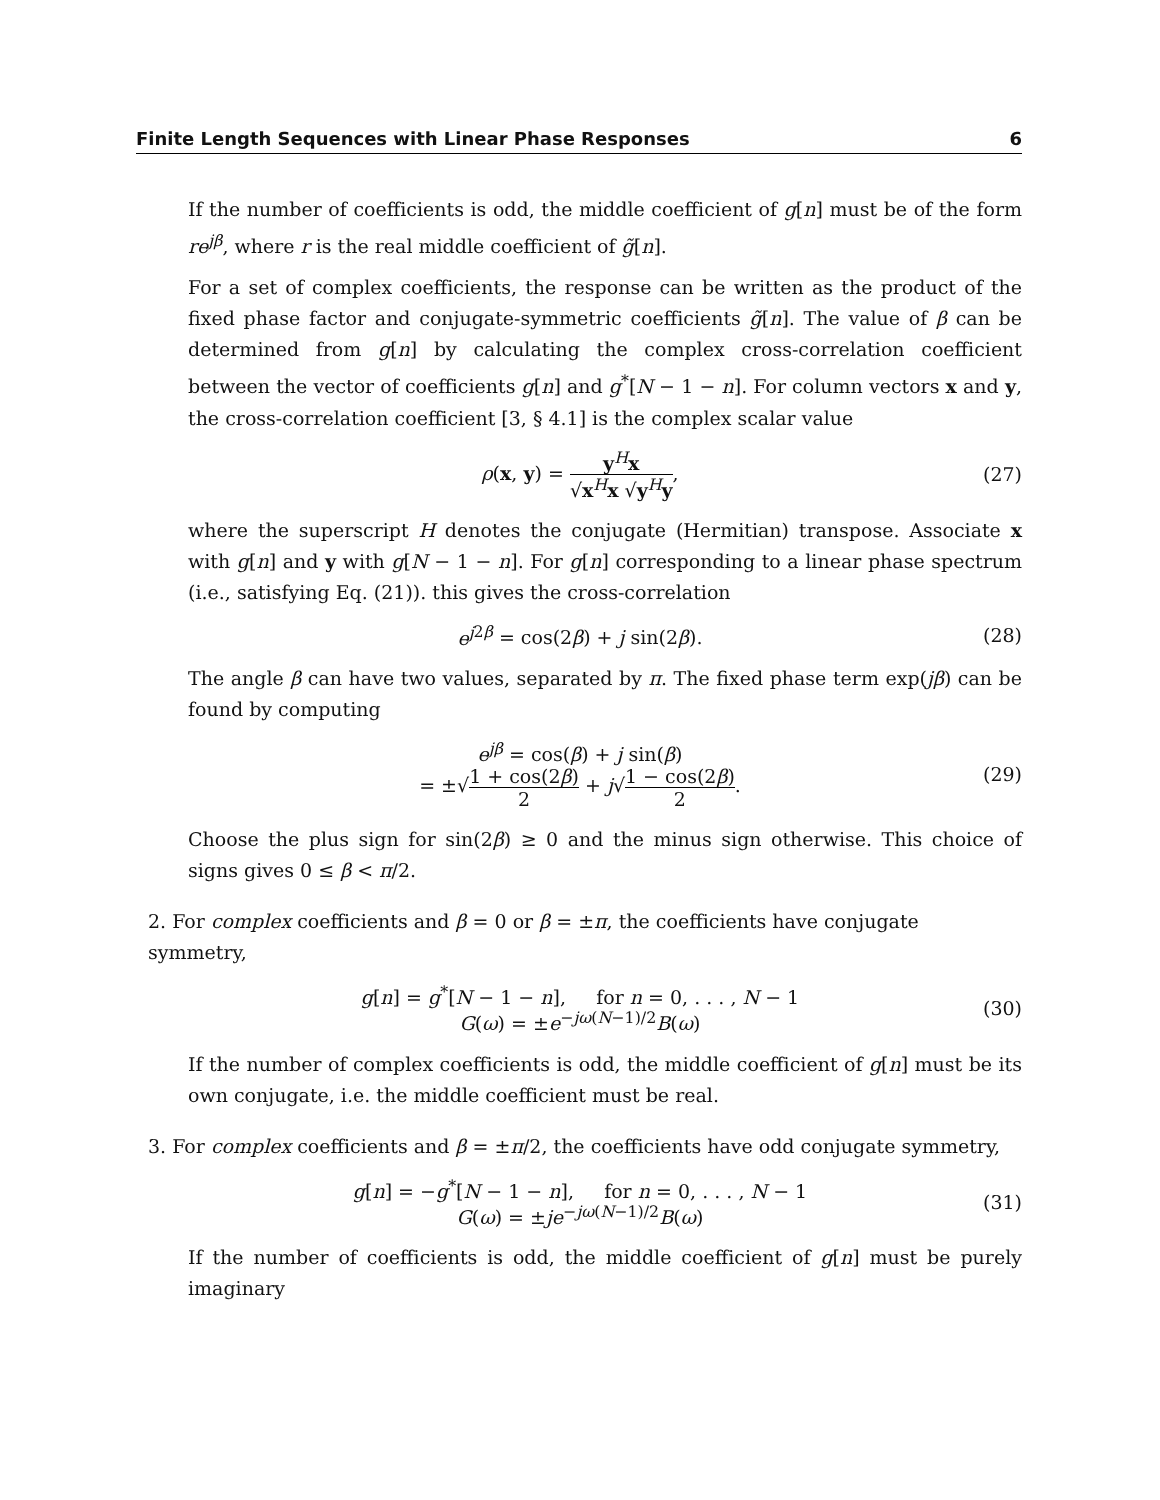Finite Length Sequences with Linear Phase Responses 6
If the number of coefficients is odd, the middle coefficient of g[n] must be of the form re<sup>jβ</sup>, where r is the real middle coefficient of g̃[n].
For a set of complex coefficients, the response can be written as the product of the fixed phase factor and conjugate-symmetric coefficients g̃[n]. The value of β can be determined from g[n] by calculating the complex cross-correlation coefficient between the vector of coefficients g[n] and g<sup>*</sup>[N − 1 − n]. For column vectors x and y, the cross-correlation coefficient [3, § 4.1] is the complex scalar value
ρ(x, y) = y<sup>H</sup>x √x<sup>H</sup>x √y<sup>H</sup>y, (27)
where the superscript H denotes the conjugate (Hermitian) transpose. Associate x with g[n] and y with g[N − 1 − n]. For g[n] corresponding to a linear phase spectrum (i.e., satisfying Eq. (21)). this gives the cross-correlation
e<sup>j</sup><sup>2β</sup> = cos(2β) + j sin(2β). (28)
The angle β can have two values, separated by π. The fixed phase term exp(jβ) can be found by computing
e<sup>jβ</sup> = cos(β) + j sin(β)
= ±√1 + cos(2β) 2 + j√1 − cos(2β) 2.
(29)
Choose the plus sign for sin(2β) ≥ 0 and the minus sign otherwise. This choice of signs gives 0 ≤ β < π/2.
2. For complex coefficients and β = 0 or β = ±π, the coefficients have conjugate symmetry,
g[n] = g<sup>*</sup>[N − 1 − n], for n = 0, . . . , N − 1
G(ω) = ±e<sup>−jω(N−1)/2</sup>B(ω)
(30)
If the number of complex coefficients is odd, the middle coefficient of g[n] must be its own conjugate, i.e. the middle coefficient must be real.
3. For complex coefficients and β = ±π/2, the coefficients have odd conjugate symmetry,
g[n] = −g<sup>*</sup>[N − 1 − n], for n = 0, . . . , N − 1
G(ω) = ±je<sup>−jω(N−1)/2</sup>B(ω)
(31)
If the number of coefficients is odd, the middle coefficient of g[n] must be purely imaginary